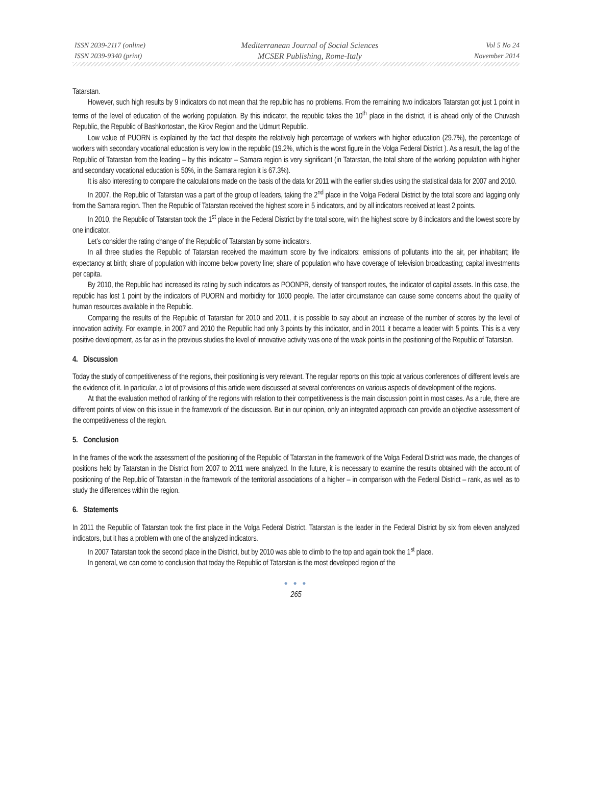ISSN 2039-2117 (online)
ISSN 2039-9340 (print)
Mediterranean Journal of Social Sciences
MCSER Publishing, Rome-Italy
Vol 5 No 24
November 2014
Tatarstan.
However, such high results by 9 indicators do not mean that the republic has no problems. From the remaining two indicators Tatarstan got just 1 point in terms of the level of education of the working population. By this indicator, the republic takes the 10<sup>th</sup> place in the district, it is ahead only of the Chuvash Republic, the Republic of Bashkortostan, the Kirov Region and the Udmurt Republic.
Low value of PUORN is explained by the fact that despite the relatively high percentage of workers with higher education (29.7%), the percentage of workers with secondary vocational education is very low in the republic (19.2%, which is the worst figure in the Volga Federal District ). As a result, the lag of the Republic of Tatarstan from the leading – by this indicator – Samara region is very significant (in Tatarstan, the total share of the working population with higher and secondary vocational education is 50%, in the Samara region it is 67.3%).
It is also interesting to compare the calculations made on the basis of the data for 2011 with the earlier studies using the statistical data for 2007 and 2010.
In 2007, the Republic of Tatarstan was a part of the group of leaders, taking the 2<sup>nd</sup> place in the Volga Federal District by the total score and lagging only from the Samara region. Then the Republic of Tatarstan received the highest score in 5 indicators, and by all indicators received at least 2 points.
In 2010, the Republic of Tatarstan took the 1<sup>st</sup> place in the Federal District by the total score, with the highest score by 8 indicators and the lowest score by one indicator.
Let's consider the rating change of the Republic of Tatarstan by some indicators.
In all three studies the Republic of Tatarstan received the maximum score by five indicators: emissions of pollutants into the air, per inhabitant; life expectancy at birth; share of population with income below poverty line; share of population who have coverage of television broadcasting; capital investments per capita.
By 2010, the Republic had increased its rating by such indicators as POONPR, density of transport routes, the indicator of capital assets. In this case, the republic has lost 1 point by the indicators of PUORN and morbidity for 1000 people. The latter circumstance can cause some concerns about the quality of human resources available in the Republic.
Comparing the results of the Republic of Tatarstan for 2010 and 2011, it is possible to say about an increase of the number of scores by the level of innovation activity. For example, in 2007 and 2010 the Republic had only 3 points by this indicator, and in 2011 it became a leader with 5 points. This is a very positive development, as far as in the previous studies the level of innovative activity was one of the weak points in the positioning of the Republic of Tatarstan.
4. Discussion
Today the study of competitiveness of the regions, their positioning is very relevant. The regular reports on this topic at various conferences of different levels are the evidence of it. In particular, a lot of provisions of this article were discussed at several conferences on various aspects of development of the regions.
At that the evaluation method of ranking of the regions with relation to their competitiveness is the main discussion point in most cases. As a rule, there are different points of view on this issue in the framework of the discussion. But in our opinion, only an integrated approach can provide an objective assessment of the competitiveness of the region.
5. Conclusion
In the frames of the work the assessment of the positioning of the Republic of Tatarstan in the framework of the Volga Federal District was made, the changes of positions held by Tatarstan in the District from 2007 to 2011 were analyzed. In the future, it is necessary to examine the results obtained with the account of positioning of the Republic of Tatarstan in the framework of the territorial associations of a higher – in comparison with the Federal District – rank, as well as to study the differences within the region.
6. Statements
In 2011 the Republic of Tatarstan took the first place in the Volga Federal District. Tatarstan is the leader in the Federal District by six from eleven analyzed indicators, but it has a problem with one of the analyzed indicators.
In 2007 Tatarstan took the second place in the District, but by 2010 was able to climb to the top and again took the 1<sup>st</sup> place.
In general, we can come to conclusion that today the Republic of Tatarstan is the most developed region of the
● ● ●
265